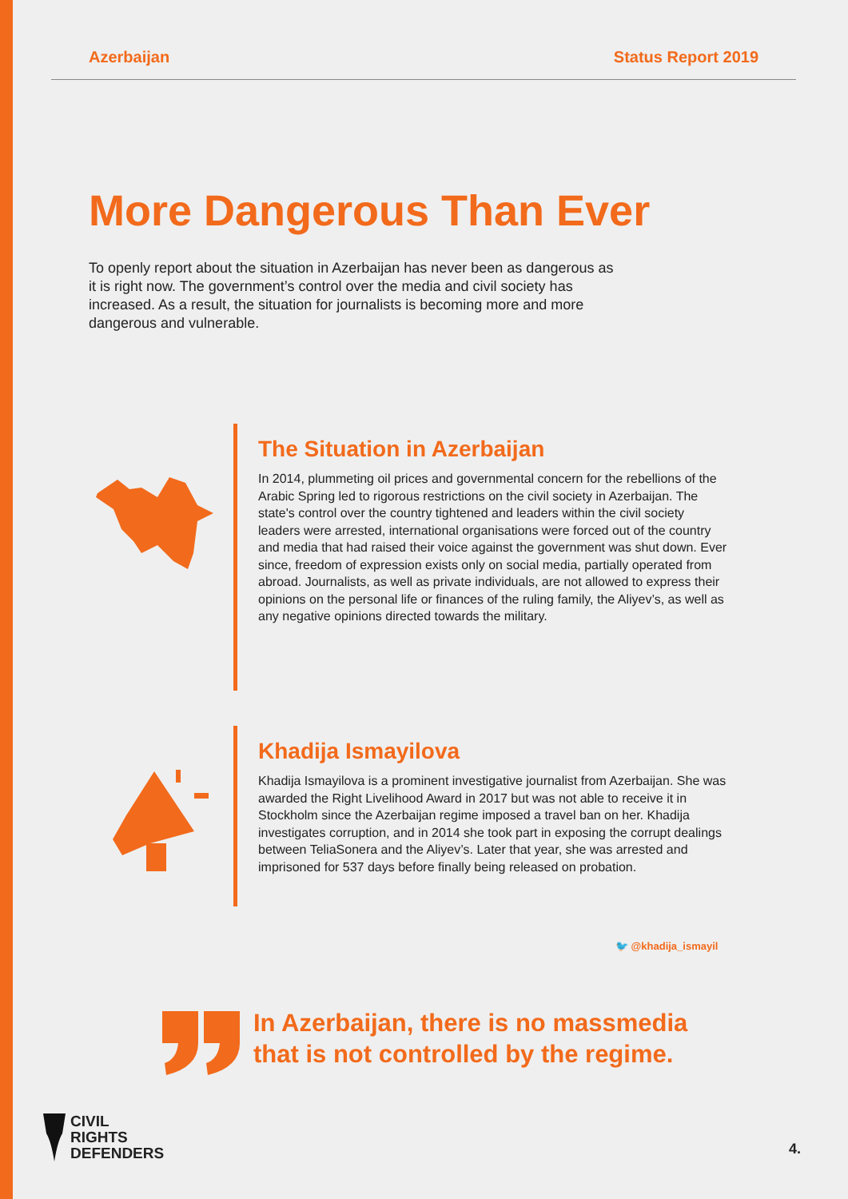Azerbaijan Status Report 2019
More Dangerous Than Ever
To openly report about the situation in Azerbaijan has never been as dangerous as it is right now. The government’s control over the media and civil society has increased. As a result, the situation for journalists is becoming more and more dangerous and vulnerable.
The Situation in Azerbaijan
In 2014, plummeting oil prices and governmental concern for the rebellions of the Arabic Spring led to rigorous restrictions on the civil society in Azerbaijan. The state's control over the country tightened and leaders within the civil society leaders were arrested, international organisations were forced out of the country and media that had raised their voice against the government was shut down. Ever since, freedom of expression exists only on social media, partially operated from abroad. Journalists, as well as private individuals, are not allowed to express their opinions on the personal life or finances of the ruling family, the Aliyev’s, as well as any negative opinions directed towards the military.
Khadija Ismayilova
Khadija Ismayilova is a prominent investigative journalist from Azerbaijan. She was awarded the Right Livelihood Award in 2017 but was not able to receive it in Stockholm since the Azerbaijan regime imposed a travel ban on her. Khadija investigates corruption, and in 2014 she took part in exposing the corrupt dealings between TeliaSonera and the Aliyev’s. Later that year, she was arrested and imprisoned for 537 days before finally being released on probation.
🐦 @khadija_ismayil
In Azerbaijan, there is no massmedia
that is not controlled by the regime.
CIVIL
RIGHTS
DEFENDERS
4.